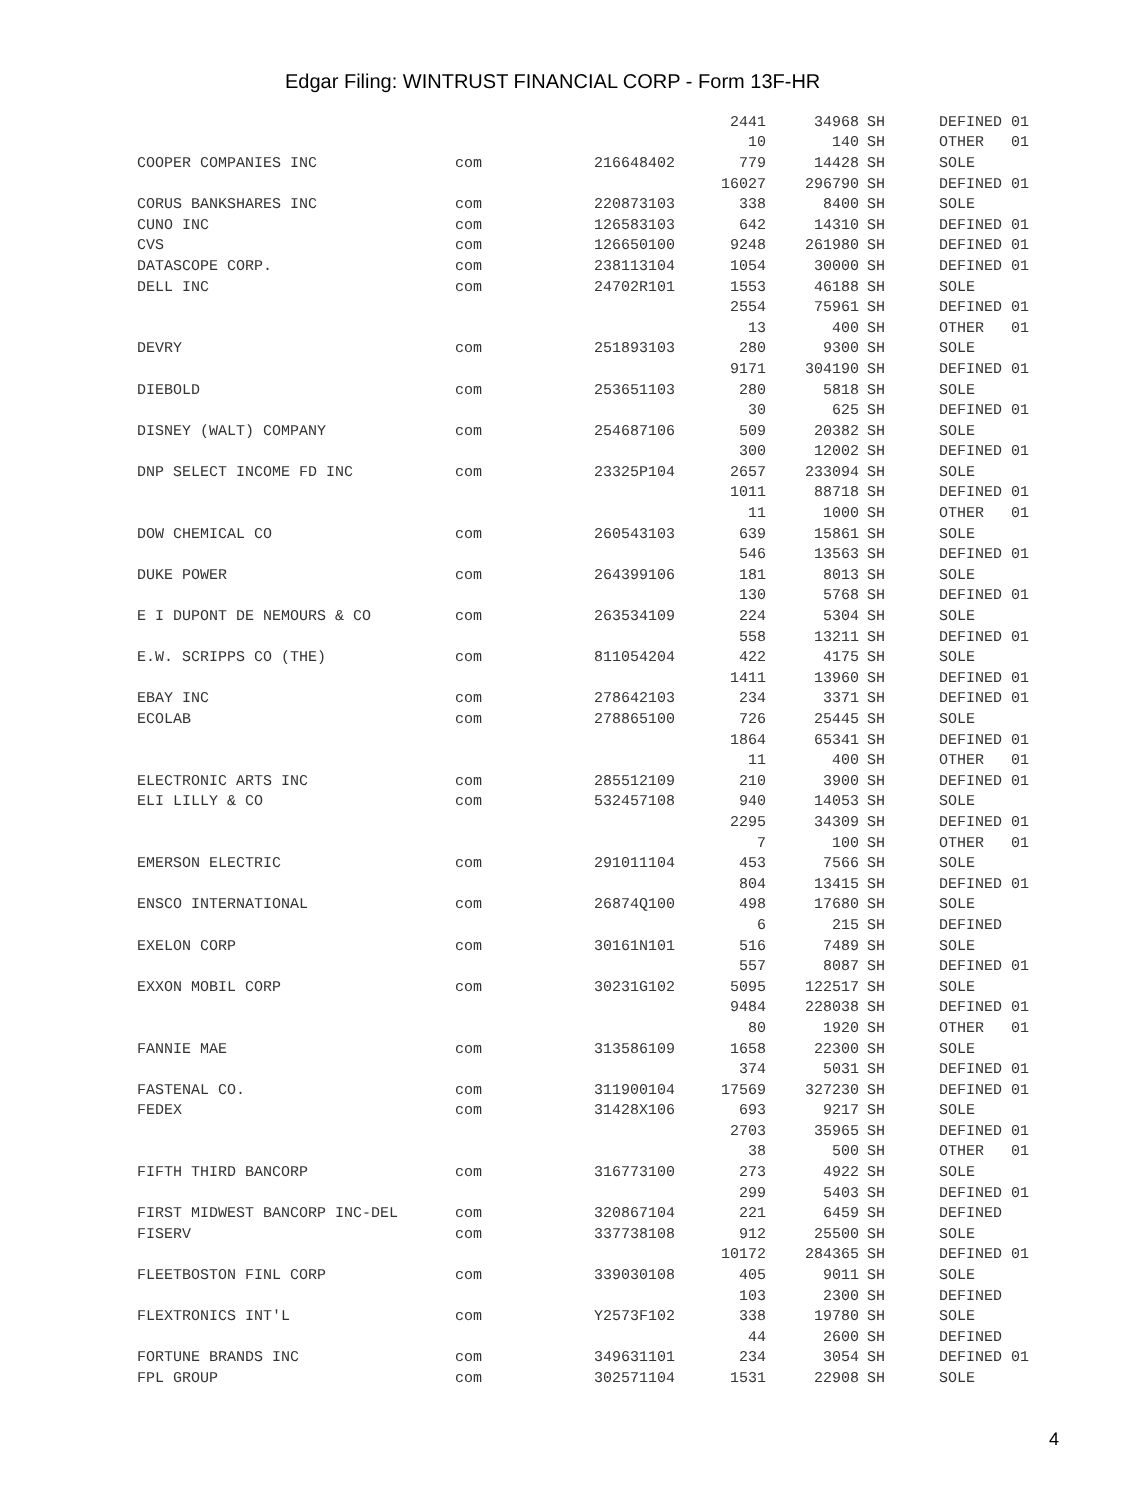Edgar Filing: WINTRUST FINANCIAL CORP - Form 13F-HR
| | | | 2441 | 34968 | SH | DEFINED 01 |
| | | | 10 | 140 | SH | OTHER 01 |
| COOPER COMPANIES INC | com | 216648402 | 779 | 14428 | SH | SOLE |
| | | | 16027 | 296790 | SH | DEFINED 01 |
| CORUS BANKSHARES INC | com | 220873103 | 338 | 8400 | SH | SOLE |
| CUNO INC | com | 126583103 | 642 | 14310 | SH | DEFINED 01 |
| CVS | com | 126650100 | 9248 | 261980 | SH | DEFINED 01 |
| DATASCOPE CORP. | com | 238113104 | 1054 | 30000 | SH | DEFINED 01 |
| DELL INC | com | 24702R101 | 1553 | 46188 | SH | SOLE |
| | | | 2554 | 75961 | SH | DEFINED 01 |
| | | | 13 | 400 | SH | OTHER 01 |
| DEVRY | com | 251893103 | 280 | 9300 | SH | SOLE |
| | | | 9171 | 304190 | SH | DEFINED 01 |
| DIEBOLD | com | 253651103 | 280 | 5818 | SH | SOLE |
| | | | 30 | 625 | SH | DEFINED 01 |
| DISNEY (WALT) COMPANY | com | 254687106 | 509 | 20382 | SH | SOLE |
| | | | 300 | 12002 | SH | DEFINED 01 |
| DNP SELECT INCOME FD INC | com | 23325P104 | 2657 | 233094 | SH | SOLE |
| | | | 1011 | 88718 | SH | DEFINED 01 |
| | | | 11 | 1000 | SH | OTHER 01 |
| DOW CHEMICAL CO | com | 260543103 | 639 | 15861 | SH | SOLE |
| | | | 546 | 13563 | SH | DEFINED 01 |
| DUKE POWER | com | 264399106 | 181 | 8013 | SH | SOLE |
| | | | 130 | 5768 | SH | DEFINED 01 |
| E I DUPONT DE NEMOURS & CO | com | 263534109 | 224 | 5304 | SH | SOLE |
| | | | 558 | 13211 | SH | DEFINED 01 |
| E.W. SCRIPPS CO (THE) | com | 811054204 | 422 | 4175 | SH | SOLE |
| | | | 1411 | 13960 | SH | DEFINED 01 |
| EBAY INC | com | 278642103 | 234 | 3371 | SH | DEFINED 01 |
| ECOLAB | com | 278865100 | 726 | 25445 | SH | SOLE |
| | | | 1864 | 65341 | SH | DEFINED 01 |
| | | | 11 | 400 | SH | OTHER 01 |
| ELECTRONIC ARTS INC | com | 285512109 | 210 | 3900 | SH | DEFINED 01 |
| ELI LILLY & CO | com | 532457108 | 940 | 14053 | SH | SOLE |
| | | | 2295 | 34309 | SH | DEFINED 01 |
| | | | 7 | 100 | SH | OTHER 01 |
| EMERSON ELECTRIC | com | 291011104 | 453 | 7566 | SH | SOLE |
| | | | 804 | 13415 | SH | DEFINED 01 |
| ENSCO INTERNATIONAL | com | 26874Q100 | 498 | 17680 | SH | SOLE |
| | | | 6 | 215 | SH | DEFINED |
| EXELON CORP | com | 30161N101 | 516 | 7489 | SH | SOLE |
| | | | 557 | 8087 | SH | DEFINED 01 |
| EXXON MOBIL CORP | com | 30231G102 | 5095 | 122517 | SH | SOLE |
| | | | 9484 | 228038 | SH | DEFINED 01 |
| | | | 80 | 1920 | SH | OTHER 01 |
| FANNIE MAE | com | 313586109 | 1658 | 22300 | SH | SOLE |
| | | | 374 | 5031 | SH | DEFINED 01 |
| FASTENAL CO. | com | 311900104 | 17569 | 327230 | SH | DEFINED 01 |
| FEDEX | com | 31428X106 | 693 | 9217 | SH | SOLE |
| | | | 2703 | 35965 | SH | DEFINED 01 |
| | | | 38 | 500 | SH | OTHER 01 |
| FIFTH THIRD BANCORP | com | 316773100 | 273 | 4922 | SH | SOLE |
| | | | 299 | 5403 | SH | DEFINED 01 |
| FIRST MIDWEST BANCORP INC-DEL | com | 320867104 | 221 | 6459 | SH | DEFINED |
| FISERV | com | 337738108 | 912 | 25500 | SH | SOLE |
| | | | 10172 | 284365 | SH | DEFINED 01 |
| FLEETBOSTON FINL CORP | com | 339030108 | 405 | 9011 | SH | SOLE |
| | | | 103 | 2300 | SH | DEFINED |
| FLEXTRONICS INT'L | com | Y2573F102 | 338 | 19780 | SH | SOLE |
| | | | 44 | 2600 | SH | DEFINED |
| FORTUNE BRANDS INC | com | 349631101 | 234 | 3054 | SH | DEFINED 01 |
| FPL GROUP | com | 302571104 | 1531 | 22908 | SH | SOLE |
4